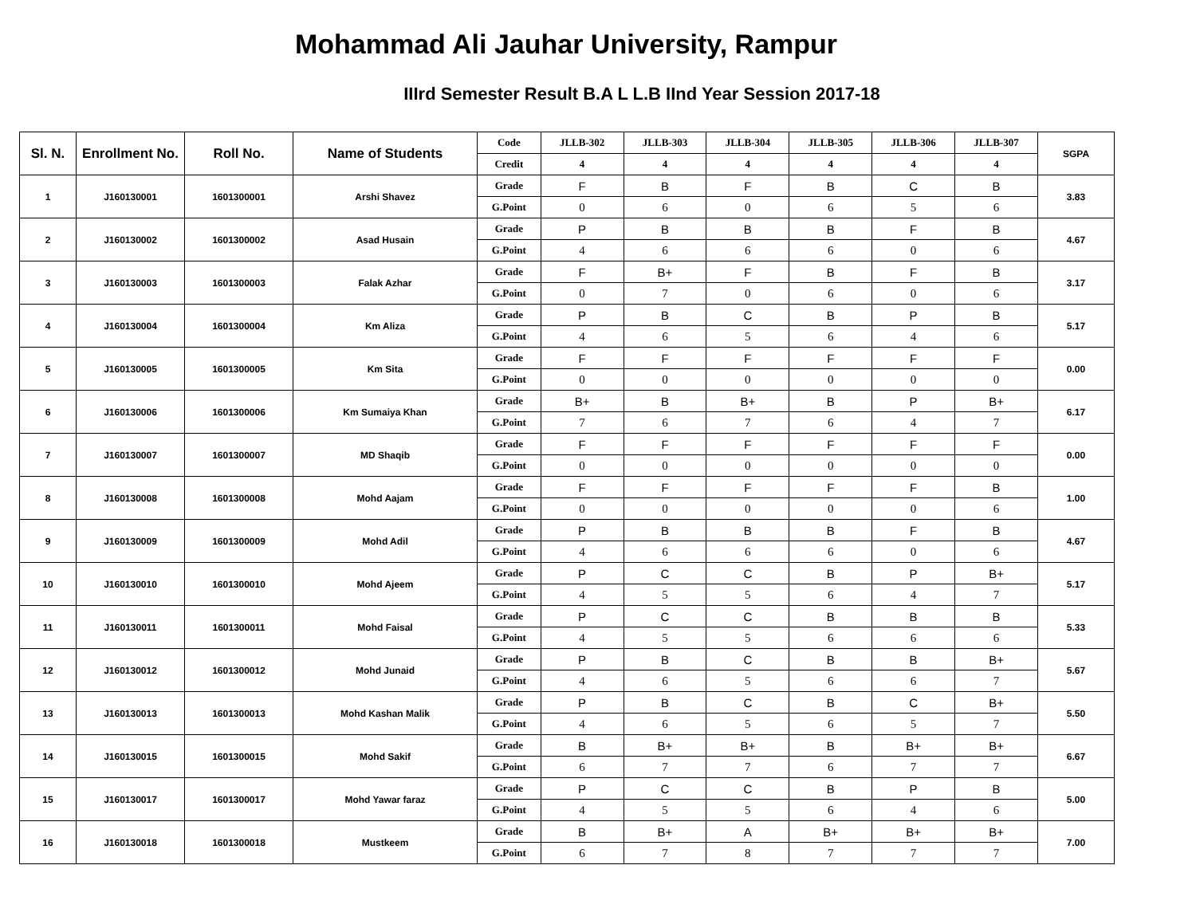Mohammad Ali Jauhar University, Rampur
IIIrd Semester Result B.A L L.B IInd Year Session 2017-18
| Sl. N. | Enrollment No. | Roll No. | Name of Students | Code | JLLB-302 | JLLB-303 | JLLB-304 | JLLB-305 | JLLB-306 | JLLB-307 | SGPA |
| | | | | Credit | 4 | 4 | 4 | 4 | 4 | 4 | |
| 1 | J160130001 | 1601300001 | Arshi Shavez | Grade | F | B | F | B | C | B | 3.83 |
| | | | | G.Point | 0 | 6 | 0 | 6 | 5 | 6 | |
| 2 | J160130002 | 1601300002 | Asad Husain | Grade | P | B | B | B | F | B | 4.67 |
| | | | | G.Point | 4 | 6 | 6 | 6 | 0 | 6 | |
| 3 | J160130003 | 1601300003 | Falak Azhar | Grade | F | B+ | F | B | F | B | 3.17 |
| | | | | G.Point | 0 | 7 | 0 | 6 | 0 | 6 | |
| 4 | J160130004 | 1601300004 | Km Aliza | Grade | P | B | C | B | P | B | 5.17 |
| | | | | G.Point | 4 | 6 | 5 | 6 | 4 | 6 | |
| 5 | J160130005 | 1601300005 | Km Sita | Grade | F | F | F | F | F | F | 0.00 |
| | | | | G.Point | 0 | 0 | 0 | 0 | 0 | 0 | |
| 6 | J160130006 | 1601300006 | Km Sumaiya Khan | Grade | B+ | B | B+ | B | P | B+ | 6.17 |
| | | | | G.Point | 7 | 6 | 7 | 6 | 4 | 7 | |
| 7 | J160130007 | 1601300007 | MD Shaqib | Grade | F | F | F | F | F | F | 0.00 |
| | | | | G.Point | 0 | 0 | 0 | 0 | 0 | 0 | |
| 8 | J160130008 | 1601300008 | Mohd Aajam | Grade | F | F | F | F | F | B | 1.00 |
| | | | | G.Point | 0 | 0 | 0 | 0 | 0 | 6 | |
| 9 | J160130009 | 1601300009 | Mohd Adil | Grade | P | B | B | B | F | B | 4.67 |
| | | | | G.Point | 4 | 6 | 6 | 6 | 0 | 6 | |
| 10 | J160130010 | 1601300010 | Mohd Ajeem | Grade | P | C | C | B | P | B+ | 5.17 |
| | | | | G.Point | 4 | 5 | 5 | 6 | 4 | 7 | |
| 11 | J160130011 | 1601300011 | Mohd Faisal | Grade | P | C | C | B | B | B | 5.33 |
| | | | | G.Point | 4 | 5 | 5 | 6 | 6 | 6 | |
| 12 | J160130012 | 1601300012 | Mohd Junaid | Grade | P | B | C | B | B | B+ | 5.67 |
| | | | | G.Point | 4 | 6 | 5 | 6 | 6 | 7 | |
| 13 | J160130013 | 1601300013 | Mohd Kashan Malik | Grade | P | B | C | B | C | B+ | 5.50 |
| | | | | G.Point | 4 | 6 | 5 | 6 | 5 | 7 | |
| 14 | J160130015 | 1601300015 | Mohd Sakif | Grade | B | B+ | B+ | B | B+ | B+ | 6.67 |
| | | | | G.Point | 6 | 7 | 7 | 6 | 7 | 7 | |
| 15 | J160130017 | 1601300017 | Mohd Yawar faraz | Grade | P | C | C | B | P | B | 5.00 |
| | | | | G.Point | 4 | 5 | 5 | 6 | 4 | 6 | |
| 16 | J160130018 | 1601300018 | Mustkeem | Grade | B | B+ | A | B+ | B+ | B+ | 7.00 |
| | | | | G.Point | 6 | 7 | 8 | 7 | 7 | 7 | |